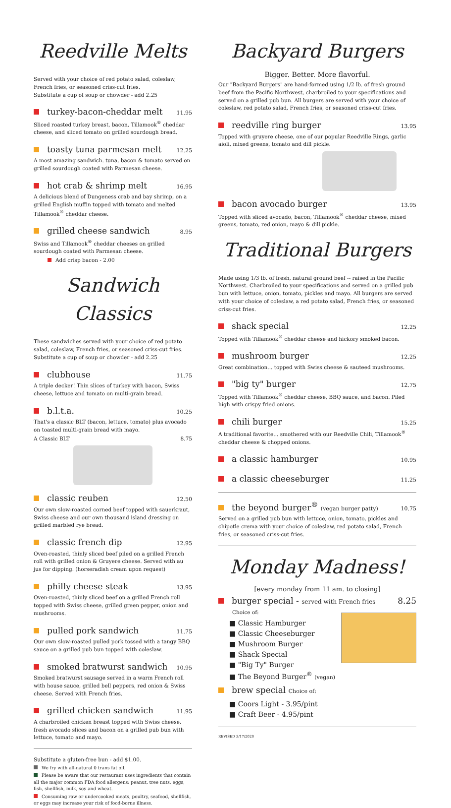Reedville Melts
Served with your choice of red potato salad, coleslaw, French fries, or seasoned criss-cut fries.
Substitute a cup of soup or chowder - add 2.25
turkey-bacon-cheddar melt 11.95
Sliced roasted turkey breast, bacon, Tillamook<sup>®</sup> cheddar cheese, and sliced tomato on grilled sourdough bread.
toasty tuna parmesan melt 12.25
A most amazing sandwich. tuna, bacon & tomato served on grilled sourdough coated with Parmesan cheese.
hot crab & shrimp melt 16.95
A delicious blend of Dungeness crab and bay shrimp, on a grilled English muffin topped with tomato and melted Tillamook<sup>®</sup> cheddar cheese.
grilled cheese sandwich 8.95
Swiss and Tillamook<sup>®</sup> cheddar cheeses on grilled sourdough coated with Parmesan cheese.
Add crisp bacon - 2.00
Sandwich Classics
These sandwiches served with your choice of red potato salad, coleslaw, French fries, or seasoned criss-cut fries. Substitute a cup of soup or chowder - add 2.25
clubhouse 11.75
A triple decker! Thin slices of turkey with bacon, Swiss cheese, lettuce and tomato on multi-grain bread.
b.l.t.a. 10.25
That's a classic BLT (bacon, lettuce, tomato) plus avocado on toasted multi-grain bread with mayo.
A Classic BLT 8.75
classic reuben 12.50
Our own slow-roasted corned beef topped with sauerkraut, Swiss cheese and our own thousand island dressing on grilled marbled rye bread.
classic french dip 12.95
Oven-roasted, thinly sliced beef piled on a grilled French roll with grilled onion & Gruyere cheese. Served with au jus for dipping. (horseradish cream upon request)
philly cheese steak 13.95
Oven-roasted, thinly sliced beef on a grilled French roll topped with Swiss cheese, grilled green pepper, onion and mushrooms.
pulled pork sandwich 11.75
Our own slow-roasted pulled pork tossed with a tangy BBQ sauce on a grilled pub bun topped with coleslaw.
smoked bratwurst sandwich 10.95
Smoked bratwurst sausage served in a warm French roll with house sauce, grilled bell peppers, red onion & Swiss cheese. Served with French fries.
grilled chicken sandwich 11.95
A charbroiled chicken breast topped with Swiss cheese, fresh avocado slices and bacon on a grilled pub bun with lettuce, tomato and mayo.
Substitute a gluten-free bun - add $1.00.
We fry with all-natural 0 trans fat oil.
Please be aware that our restaurant uses ingredients that contain all the major common FDA food allergens: peanut, tree nuts, eggs, fish, shellfish, milk, soy and wheat.
Consuming raw or undercooked meats, poultry, seafood, shellfish, or eggs may increase your risk of food-borne illness.
Backyard Burgers
Bigger. Better. More flavorful.
Our "Backyard Burgers" are hand-formed using 1/2 lb. of fresh ground beef from the Pacific Northwest, charbroiled to your specifications and served on a grilled pub bun. All burgers are served with your choice of coleslaw, red potato salad, French fries, or seasoned criss-cut fries.
reedville ring burger 13.95
Topped with gruyere cheese, one of our popular Reedville Rings, garlic aioli, mixed greens, tomato and dill pickle.
bacon avocado burger 13.95
Topped with sliced avocado, bacon, Tillamook<sup>®</sup> cheddar cheese, mixed greens, tomato, red onion, mayo & dill pickle.
Traditional Burgers
Made using 1/3 lb. of fresh, natural ground beef -- raised in the Pacific Northwest. Charbroiled to your specifications and served on a grilled pub bun with lettuce, onion, tomato, pickles and mayo. All burgers are served with your choice of coleslaw, a red potato salad, French fries, or seasoned criss-cut fries.
shack special 12.25
Topped with Tillamook<sup>®</sup> cheddar cheese and hickory smoked bacon.
mushroom burger 12.25
Great combination... topped with Swiss cheese & sauteed mushrooms.
"big ty" burger 12.75
Topped with Tillamook<sup>®</sup> cheddar cheese, BBQ sauce, and bacon. Piled high with crispy fried onions.
chili burger 15.25
A traditional favorite... smothered with our Reedville Chili, Tillamook<sup>®</sup> cheddar cheese & chopped onions.
a classic hamburger 10.95
a classic cheeseburger 11.25
the beyond burger<sup>®</sup> (vegan burger patty) 10.75
Served on a grilled pub bun with lettuce, onion, tomato, pickles and chipotle crema with your choice of coleslaw, red potato salad, French fries, or seasoned criss-cut fries.
Monday Madness!
[every monday from 11 am. to closing]
burger special - served with French fries 8.25
Choice of:
■ Classic Hamburger
■ Classic Cheeseburger
■ Mushroom Burger
■ Shack Special
■ "Big Ty" Burger
■ The Beyond Burger<sup>®</sup> (vegan)
brew special Choice of:
■ Coors Light - 3.95/pint
■ Craft Beer - 4.95/pint
REVISED 3/17/2020